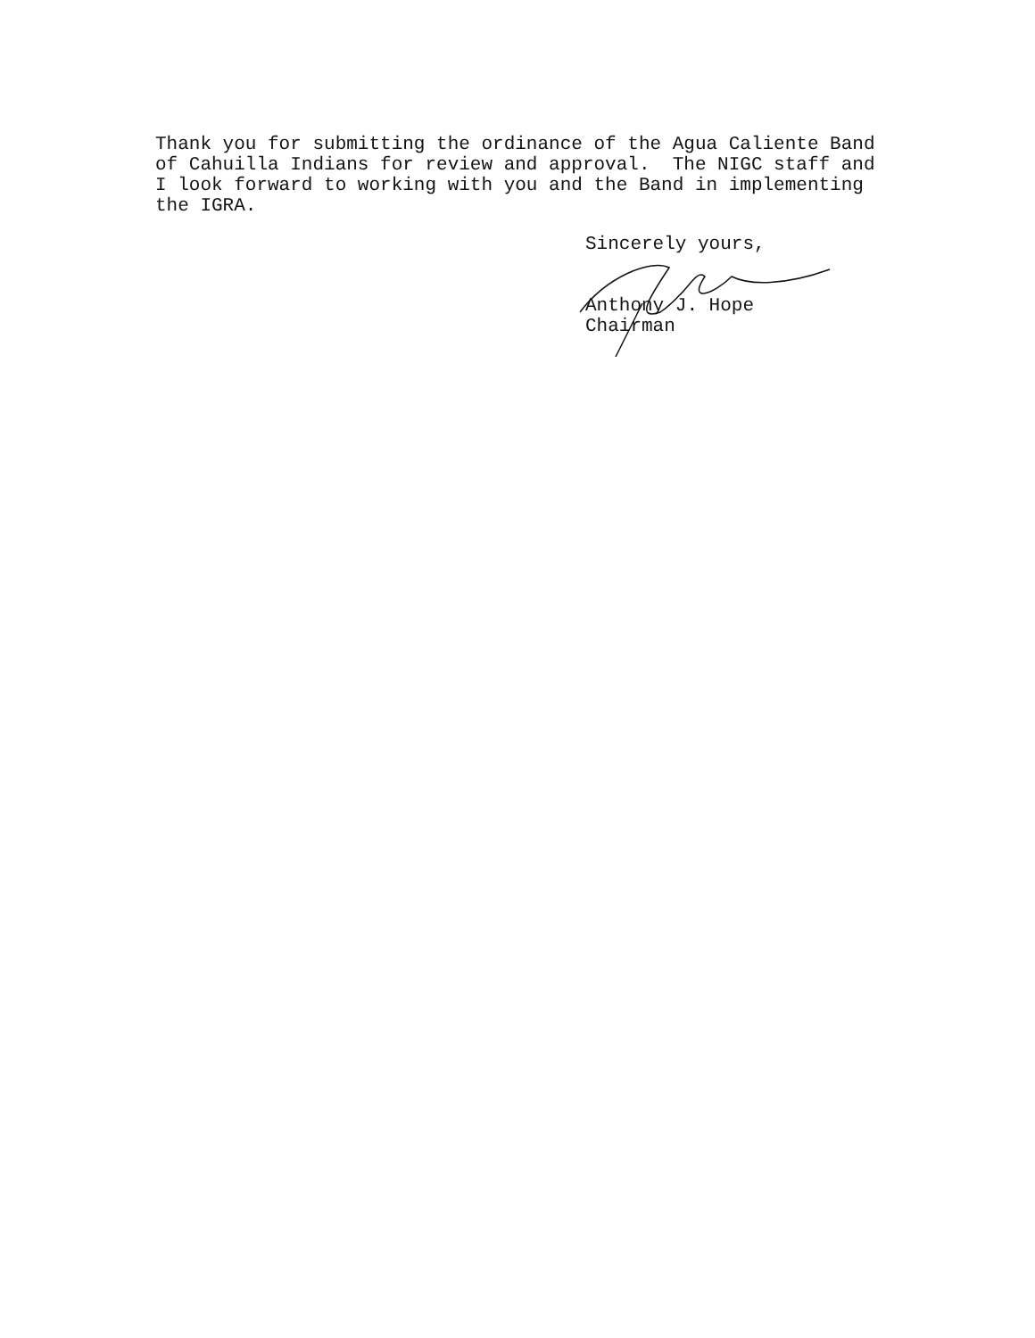Thank you for submitting the ordinance of the Agua Caliente Band of Cahuilla Indians for review and approval. The NIGC staff and I look forward to working with you and the Band in implementing the IGRA.
Sincerely yours, Anthony J. Hope Chairman